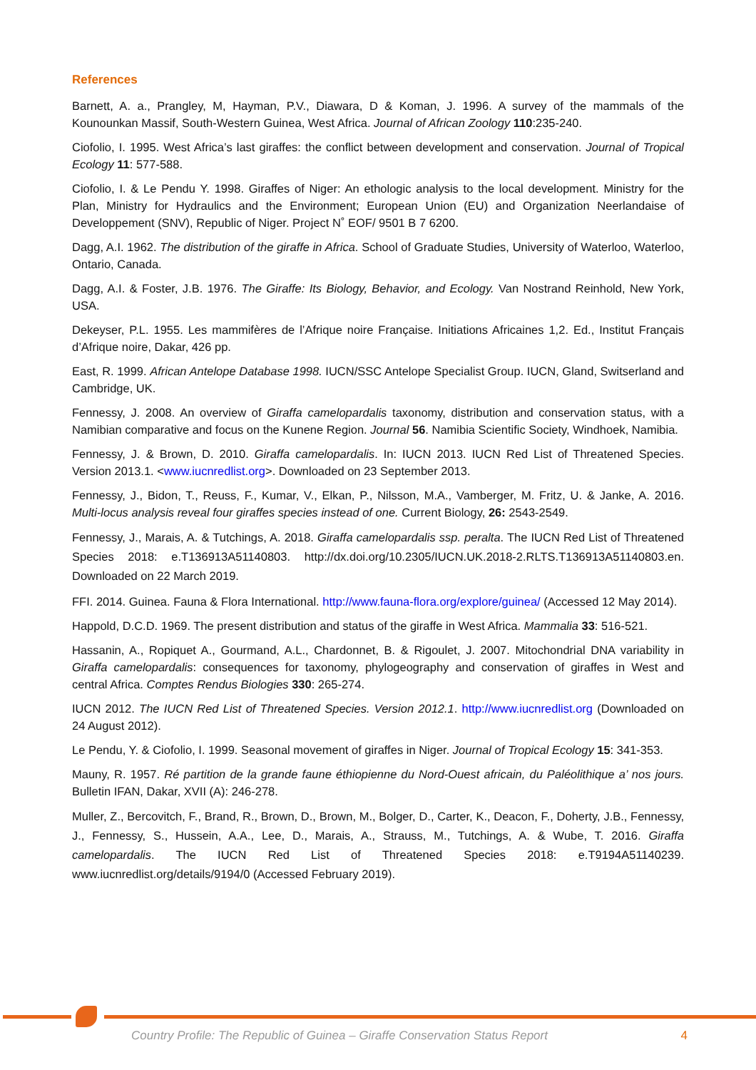References
Barnett, A. a., Prangley, M, Hayman, P.V., Diawara, D & Koman, J. 1996. A survey of the mammals of the Kounounkan Massif, South-Western Guinea, West Africa. Journal of African Zoology 110:235-240.
Ciofolio, I. 1995. West Africa’s last giraffes: the conflict between development and conservation. Journal of Tropical Ecology 11: 577-588.
Ciofolio, I. & Le Pendu Y. 1998. Giraffes of Niger: An ethologic analysis to the local development. Ministry for the Plan, Ministry for Hydraulics and the Environment; European Union (EU) and Organization Neerlandaise of Developpement (SNV), Republic of Niger. Project N˚ EOF/ 9501 B 7 6200.
Dagg, A.I. 1962. The distribution of the giraffe in Africa. School of Graduate Studies, University of Waterloo, Waterloo, Ontario, Canada.
Dagg, A.I. & Foster, J.B. 1976. The Giraffe: Its Biology, Behavior, and Ecology. Van Nostrand Reinhold, New York, USA.
Dekeyser, P.L. 1955. Les mammifères de l’Afrique noire Française. Initiations Africaines 1,2. Ed., Institut Français d’Afrique noire, Dakar, 426 pp.
East, R. 1999. African Antelope Database 1998. IUCN/SSC Antelope Specialist Group. IUCN, Gland, Switserland and Cambridge, UK.
Fennessy, J. 2008. An overview of Giraffa camelopardalis taxonomy, distribution and conservation status, with a Namibian comparative and focus on the Kunene Region. Journal 56. Namibia Scientific Society, Windhoek, Namibia.
Fennessy, J. & Brown, D. 2010. Giraffa camelopardalis. In: IUCN 2013. IUCN Red List of Threatened Species. Version 2013.1. <www.iucnredlist.org>. Downloaded on 23 September 2013.
Fennessy, J., Bidon, T., Reuss, F., Kumar, V., Elkan, P., Nilsson, M.A., Vamberger, M. Fritz, U. & Janke, A. 2016. Multi-locus analysis reveal four giraffes species instead of one. Current Biology, 26: 2543-2549.
Fennessy, J., Marais, A. & Tutchings, A. 2018. Giraffa camelopardalis ssp. peralta. The IUCN Red List of Threatened Species 2018: e.T136913A51140803. http://dx.doi.org/10.2305/IUCN.UK.2018-2.RLTS.T136913A51140803.en. Downloaded on 22 March 2019.
FFI. 2014. Guinea. Fauna & Flora International. http://www.fauna-flora.org/explore/guinea/ (Accessed 12 May 2014).
Happold, D.C.D. 1969. The present distribution and status of the giraffe in West Africa. Mammalia 33: 516-521.
Hassanin, A., Ropiquet A., Gourmand, A.L., Chardonnet, B. & Rigoulet, J. 2007. Mitochondrial DNA variability in Giraffa camelopardalis: consequences for taxonomy, phylogeography and conservation of giraffes in West and central Africa. Comptes Rendus Biologies 330: 265-274.
IUCN 2012. The IUCN Red List of Threatened Species. Version 2012.1. http://www.iucnredlist.org (Downloaded on 24 August 2012).
Le Pendu, Y. & Ciofolio, I. 1999. Seasonal movement of giraffes in Niger. Journal of Tropical Ecology 15: 341-353.
Mauny, R. 1957. Ré partition de la grande faune éthiopienne du Nord-Ouest africain, du Paléolithique a’ nos jours. Bulletin IFAN, Dakar, XVII (A): 246-278.
Muller, Z., Bercovitch, F., Brand, R., Brown, D., Brown, M., Bolger, D., Carter, K., Deacon, F., Doherty, J.B., Fennessy, J., Fennessy, S., Hussein, A.A., Lee, D., Marais, A., Strauss, M., Tutchings, A. & Wube, T. 2016. Giraffa camelopardalis. The IUCN Red List of Threatened Species 2018: e.T9194A51140239. www.iucnredlist.org/details/9194/0 (Accessed February 2019).
Country Profile: The Republic of Guinea – Giraffe Conservation Status Report 4